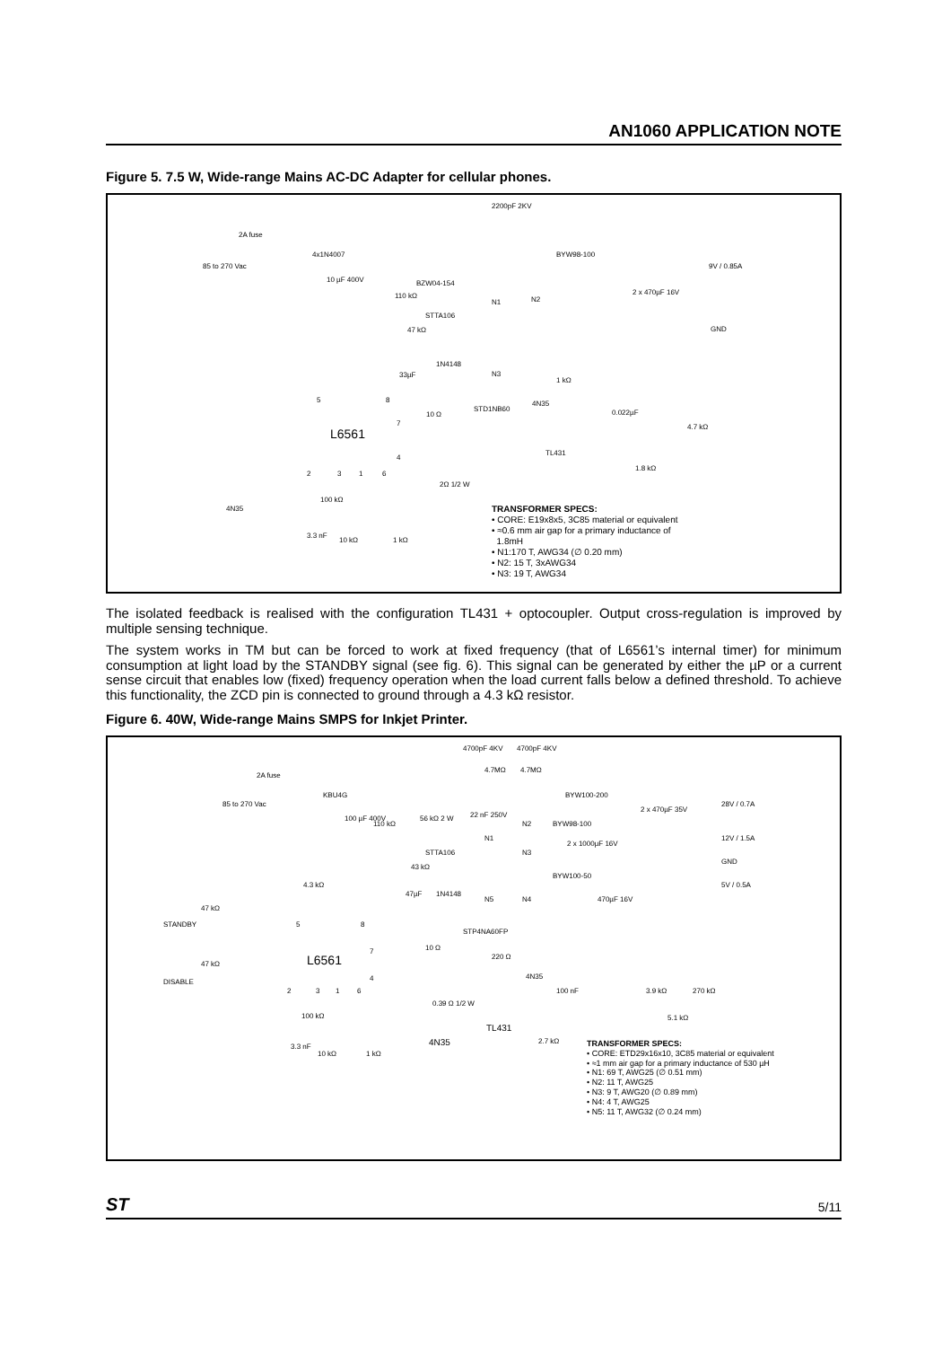AN1060 APPLICATION NOTE
Figure 5. 7.5 W, Wide-range Mains AC-DC Adapter for cellular phones.
2200pF 2KV
2A fuse
4x1N4007 BYW98-100
85 to 270 Vac 9V / 0.85A
10 µF 400V BZW04-154
110 kΩ 2 x 470µF 16V
N1 N2
STTA106
GND 47 kΩ
1N4148
33µF N3
1 kΩ
5 8 4N35
STD1NB60
10 Ω 0.022µF
7
L6561 4.7 kΩ
TL431
4
1.8 kΩ
2 3 1 6
2Ω 1/2 W
100 kΩ
4N35
3.3 nF
10 kΩ 1 kΩ
TRANSFORMER SPECS:
• CORE: E19x8x5, 3C85 material or equivalent
• ≈0.6 mm air gap for a primary inductance of
1.8mH
• N1:170 T, AWG34 (∅ 0.20 mm)
• N2: 15 T, 3xAWG34
• N3: 19 T, AWG34
The isolated feedback is realised with the configuration TL431 + optocoupler. Output cross-regulation is improved by multiple sensing technique.
The system works in TM but can be forced to work at fixed frequency (that of L6561’s internal timer) for minimum consumption at light load by the STANDBY signal (see fig. 6). This signal can be generated by either the µP or a current sense circuit that enables low (fixed) frequency operation when the load current falls below a defined threshold. To achieve this functionality, the ZCD pin is connected to ground through a 4.3 kΩ resistor.
Figure 6. 40W, Wide-range Mains SMPS for Inkjet Printer.
4700pF 4KV 4700pF 4KV
4.7MΩ 4.7MΩ
2A fuse
KBU4G BYW100-200
85 to 270 Vac
2 x 470µF 35V
28V / 0.7A
22 nF 250V 100 µF 400V
110 kΩ
56 kΩ 2 W
N2 BYW98-100
12V / 1.5A N1
2 x 1000µF 16V
STTA106 N3
GND
43 kΩ
BYW100-50
5V / 0.5A 4.3 kΩ
47µF 1N4148
N5 N4 470µF 16V
47 kΩ
STANDBY 5 8
STP4NA60FP
10 Ω 7
L6561 220 Ω
47 kΩ
4 4N35
DISABLE
2 3 1 6 100 nF 3.9 kΩ 270 kΩ
0.39 Ω 1/2 W
100 kΩ 5.1 kΩ
TL431
4N35 2.7 kΩ
3.3 nF
10 kΩ 1 kΩ
TRANSFORMER SPECS:
• CORE: ETD29x16x10, 3C85 material or equivalent
• ≈1 mm air gap for a primary inductance of 530 µH
• N1: 69 T, AWG25 (∅ 0.51 mm)
• N2: 11 T, AWG25
• N3: 9 T, AWG20 (∅ 0.89 mm)
• N4: 4 T, AWG25
• N5: 11 T, AWG32 (∅ 0.24 mm)
ST 5/11